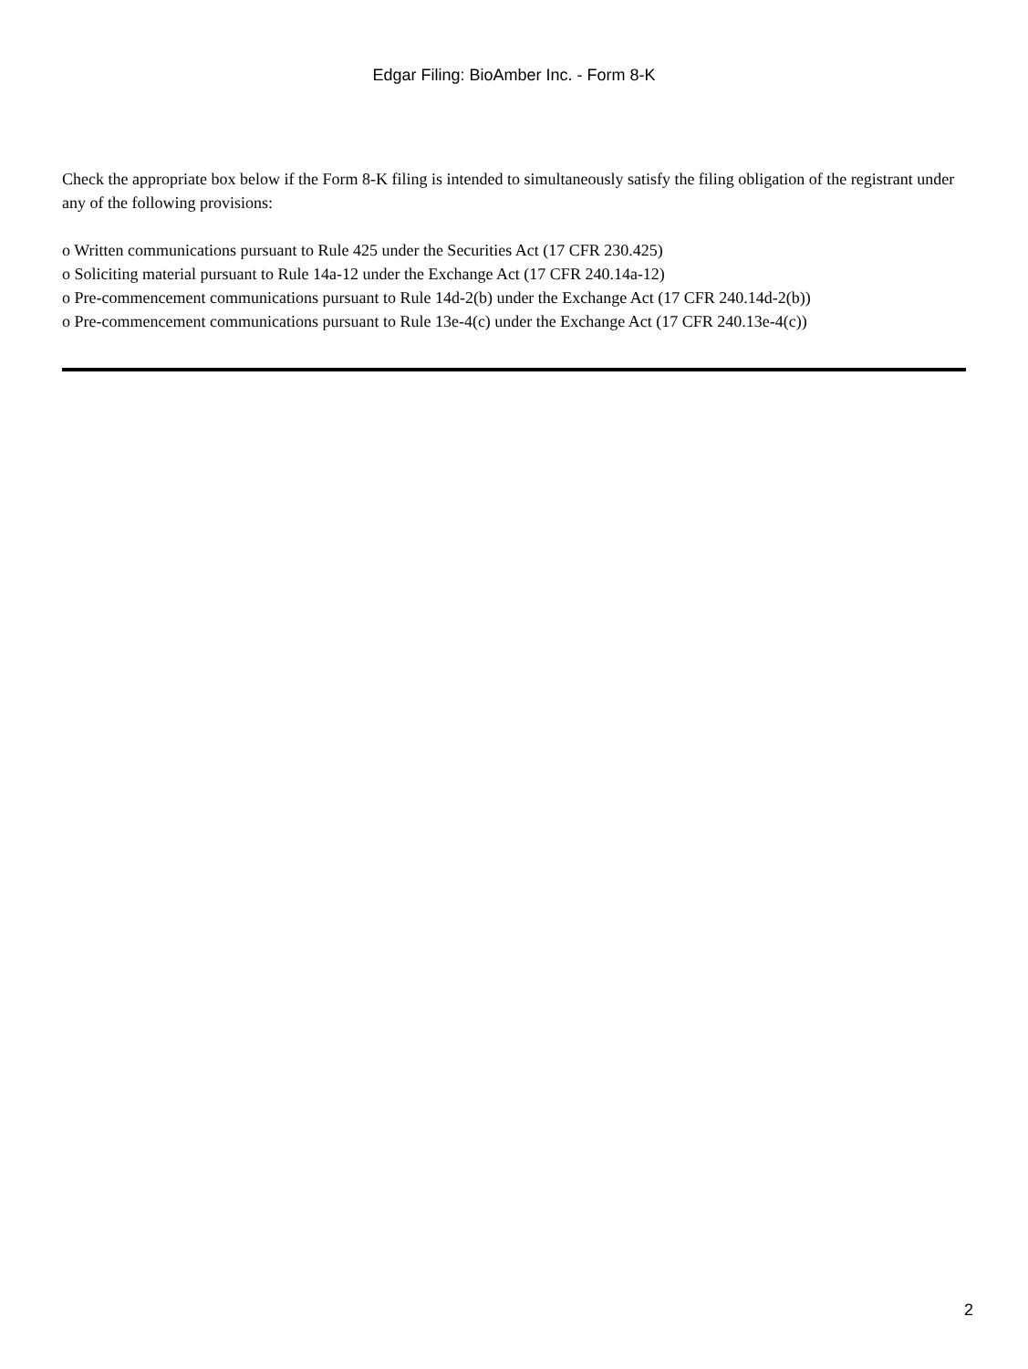Edgar Filing: BioAmber Inc. - Form 8-K
Check the appropriate box below if the Form 8-K filing is intended to simultaneously satisfy the filing obligation of the registrant under any of the following provisions:
o Written communications pursuant to Rule 425 under the Securities Act (17 CFR 230.425)
o Soliciting material pursuant to Rule 14a-12 under the Exchange Act (17 CFR 240.14a-12)
o Pre-commencement communications pursuant to Rule 14d-2(b) under the Exchange Act (17 CFR 240.14d-2(b))
o Pre-commencement communications pursuant to Rule 13e-4(c) under the Exchange Act (17 CFR 240.13e-4(c))
2